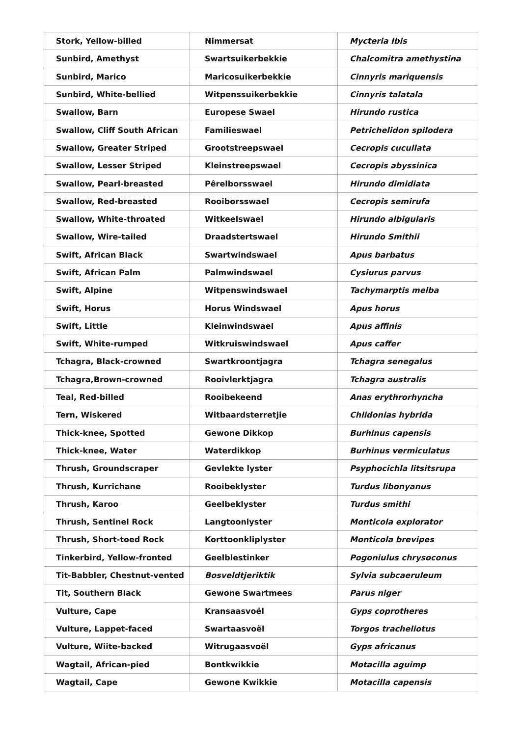| Stork, Yellow-billed | Nimmersat | Mycteria Ibis |
| Sunbird, Amethyst | Swartsuikerbekkie | Chalcomitra amethystina |
| Sunbird, Marico | Maricosuikerbekkie | Cinnyris mariquensis |
| Sunbird, White-bellied | Witpenssuikerbekkie | Cinnyris talatala |
| Swallow, Barn | Europese Swael | Hirundo rustica |
| Swallow, Cliff South African | Familieswael | Petrichelidon spilodera |
| Swallow, Greater Striped | Grootstreepswael | Cecropis cucullata |
| Swallow, Lesser Striped | Kleinstreepswael | Cecropis abyssinica |
| Swallow, Pearl-breasted | Pêrelborsswael | Hirundo dimidiata |
| Swallow, Red-breasted | Rooiborsswael | Cecropis semirufa |
| Swallow, White-throated | Witkeelswael | Hirundo albigularis |
| Swallow, Wire-tailed | Draadstertswael | Hirundo Smithii |
| Swift, African Black | Swartwindswael | Apus barbatus |
| Swift, African Palm | Palmwindswael | Cysiurus parvus |
| Swift, Alpine | Witpenswindswael | Tachymarptis melba |
| Swift, Horus | Horus Windswael | Apus horus |
| Swift, Little | Kleinwindswael | Apus affinis |
| Swift, White-rumped | Witkruiswindswael | Apus caffer |
| Tchagra, Black-crowned | Swartkroontjagra | Tchagra senegalus |
| Tchagra,Brown-crowned | Rooivlerktjagra | Tchagra australis |
| Teal, Red-billed | Rooibekeend | Anas erythrorhyncha |
| Tern, Wiskered | Witbaardsterretjie | Chlidonias hybrida |
| Thick-knee, Spotted | Gewone Dikkop | Burhinus capensis |
| Thick-knee, Water | Waterdikkop | Burhinus vermiculatus |
| Thrush, Groundscraper | Gevlekte lyster | Psyphocichla litsitsrupa |
| Thrush, Kurrichane | Rooibeklyster | Turdus libonyanus |
| Thrush, Karoo | Geelbeklyster | Turdus smithi |
| Thrush, Sentinel Rock | Langtoonlyster | Monticola explorator |
| Thrush, Short-toed Rock | Korttoonkliplyster | Monticola brevipes |
| Tinkerbird, Yellow-fronted | Geelblestinker | Pogoniulus chrysoconus |
| Tit-Babbler, Chestnut-vented | Bosveldtjeriktik | Sylvia subcaeruleum |
| Tit, Southern Black | Gewone Swartmees | Parus niger |
| Vulture, Cape | Kransaasvoël | Gyps coprotheres |
| Vulture, Lappet-faced | Swartaasvoël | Torgos tracheliotus |
| Vulture, Wiite-backed | Witrugaasvoël | Gyps africanus |
| Wagtail, African-pied | Bontkwikkie | Motacilla aguimp |
| Wagtail, Cape | Gewone Kwikkie | Motacilla capensis |